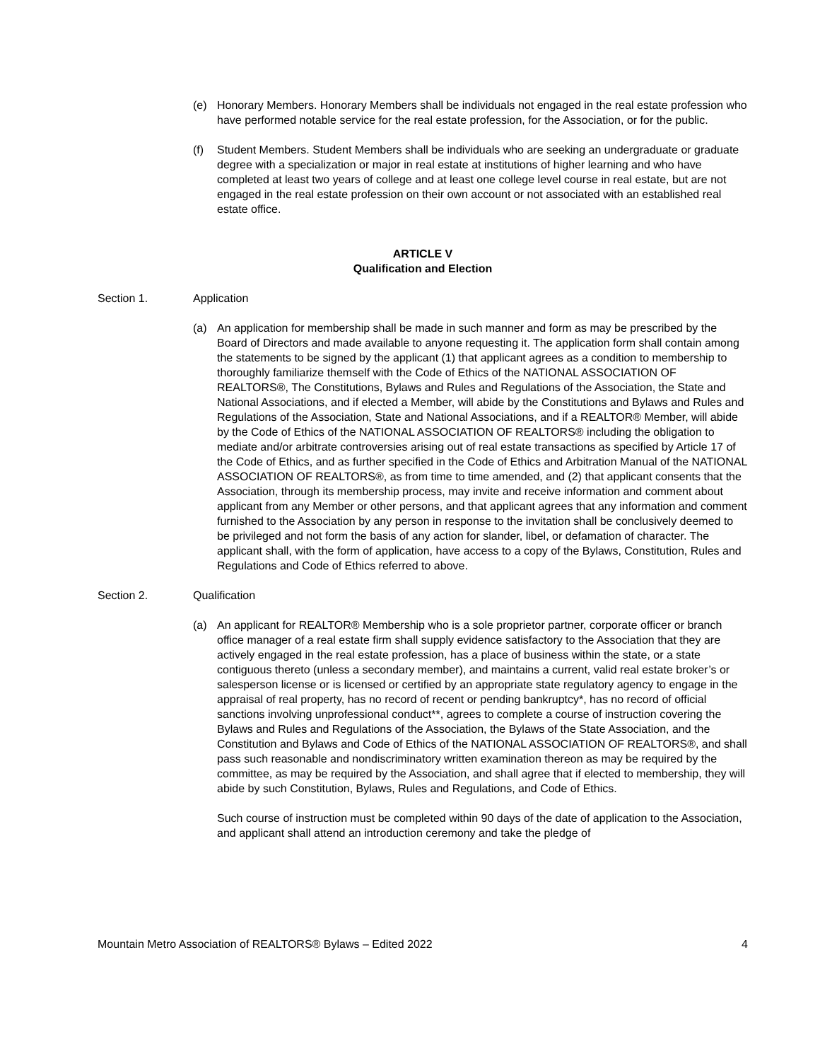(e) Honorary Members. Honorary Members shall be individuals not engaged in the real estate profession who have performed notable service for the real estate profession, for the Association, or for the public.
(f) Student Members. Student Members shall be individuals who are seeking an undergraduate or graduate degree with a specialization or major in real estate at institutions of higher learning and who have completed at least two years of college and at least one college level course in real estate, but are not engaged in the real estate profession on their own account or not associated with an established real estate office.
ARTICLE V
Qualification and Election
Section 1. Application
(a) An application for membership shall be made in such manner and form as may be prescribed by the Board of Directors and made available to anyone requesting it. The application form shall contain among the statements to be signed by the applicant (1) that applicant agrees as a condition to membership to thoroughly familiarize themself with the Code of Ethics of the NATIONAL ASSOCIATION OF REALTORS®, The Constitutions, Bylaws and Rules and Regulations of the Association, the State and National Associations, and if elected a Member, will abide by the Constitutions and Bylaws and Rules and Regulations of the Association, State and National Associations, and if a REALTOR® Member, will abide by the Code of Ethics of the NATIONAL ASSOCIATION OF REALTORS® including the obligation to mediate and/or arbitrate controversies arising out of real estate transactions as specified by Article 17 of the Code of Ethics, and as further specified in the Code of Ethics and Arbitration Manual of the NATIONAL ASSOCIATION OF REALTORS®, as from time to time amended, and (2) that applicant consents that the Association, through its membership process, may invite and receive information and comment about applicant from any Member or other persons, and that applicant agrees that any information and comment furnished to the Association by any person in response to the invitation shall be conclusively deemed to be privileged and not form the basis of any action for slander, libel, or defamation of character. The applicant shall, with the form of application, have access to a copy of the Bylaws, Constitution, Rules and Regulations and Code of Ethics referred to above.
Section 2. Qualification
(a) An applicant for REALTOR® Membership who is a sole proprietor partner, corporate officer or branch office manager of a real estate firm shall supply evidence satisfactory to the Association that they are actively engaged in the real estate profession, has a place of business within the state, or a state contiguous thereto (unless a secondary member), and maintains a current, valid real estate broker’s or salesperson license or is licensed or certified by an appropriate state regulatory agency to engage in the appraisal of real property, has no record of recent or pending bankruptcy*, has no record of official sanctions involving unprofessional conduct**, agrees to complete a course of instruction covering the Bylaws and Rules and Regulations of the Association, the Bylaws of the State Association, and the Constitution and Bylaws and Code of Ethics of the NATIONAL ASSOCIATION OF REALTORS®, and shall pass such reasonable and nondiscriminatory written examination thereon as may be required by the committee, as may be required by the Association, and shall agree that if elected to membership, they will abide by such Constitution, Bylaws, Rules and Regulations, and Code of Ethics.
Such course of instruction must be completed within 90 days of the date of application to the Association, and applicant shall attend an introduction ceremony and take the pledge of
Mountain Metro Association of REALTORS® Bylaws – Edited 2022 4